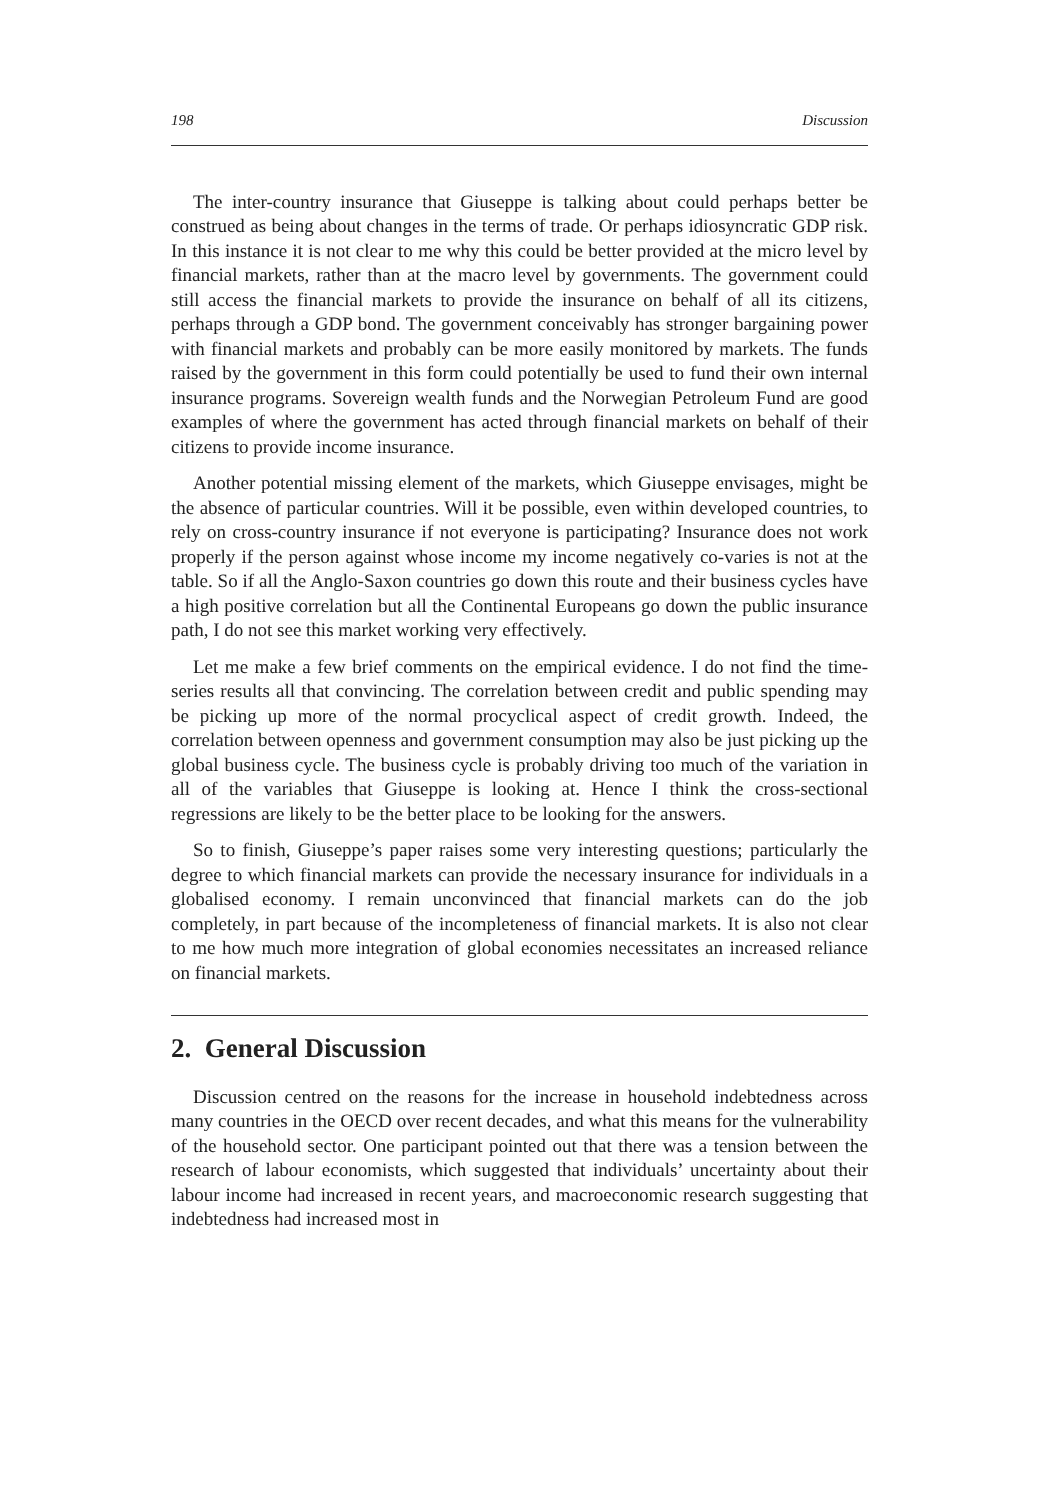198 Discussion
The inter-country insurance that Giuseppe is talking about could perhaps better be construed as being about changes in the terms of trade. Or perhaps idiosyncratic GDP risk. In this instance it is not clear to me why this could be better provided at the micro level by financial markets, rather than at the macro level by governments. The government could still access the financial markets to provide the insurance on behalf of all its citizens, perhaps through a GDP bond. The government conceivably has stronger bargaining power with financial markets and probably can be more easily monitored by markets. The funds raised by the government in this form could potentially be used to fund their own internal insurance programs. Sovereign wealth funds and the Norwegian Petroleum Fund are good examples of where the government has acted through financial markets on behalf of their citizens to provide income insurance.
Another potential missing element of the markets, which Giuseppe envisages, might be the absence of particular countries. Will it be possible, even within developed countries, to rely on cross-country insurance if not everyone is participating? Insurance does not work properly if the person against whose income my income negatively co-varies is not at the table. So if all the Anglo-Saxon countries go down this route and their business cycles have a high positive correlation but all the Continental Europeans go down the public insurance path, I do not see this market working very effectively.
Let me make a few brief comments on the empirical evidence. I do not find the time-series results all that convincing. The correlation between credit and public spending may be picking up more of the normal procyclical aspect of credit growth. Indeed, the correlation between openness and government consumption may also be just picking up the global business cycle. The business cycle is probably driving too much of the variation in all of the variables that Giuseppe is looking at. Hence I think the cross-sectional regressions are likely to be the better place to be looking for the answers.
So to finish, Giuseppe’s paper raises some very interesting questions; particularly the degree to which financial markets can provide the necessary insurance for individuals in a globalised economy. I remain unconvinced that financial markets can do the job completely, in part because of the incompleteness of financial markets. It is also not clear to me how much more integration of global economies necessitates an increased reliance on financial markets.
2. General Discussion
Discussion centred on the reasons for the increase in household indebtedness across many countries in the OECD over recent decades, and what this means for the vulnerability of the household sector. One participant pointed out that there was a tension between the research of labour economists, which suggested that individuals’ uncertainty about their labour income had increased in recent years, and macroeconomic research suggesting that indebtedness had increased most in